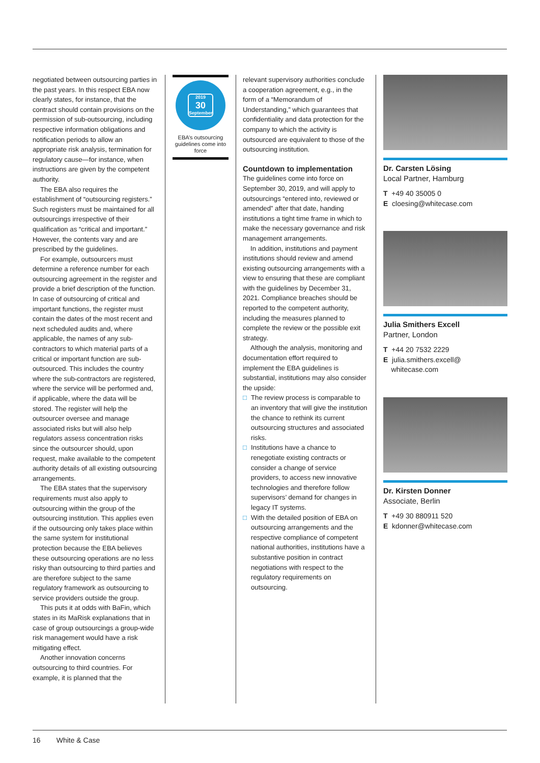negotiated between outsourcing parties in the past years. In this respect EBA now clearly states, for instance, that the contract should contain provisions on the permission of sub-outsourcing, including respective information obligations and notification periods to allow an appropriate risk analysis, termination for regulatory cause—for instance, when instructions are given by the competent authority.
The EBA also requires the establishment of “outsourcing registers.” Such registers must be maintained for all outsourcings irrespective of their qualification as “critical and important.” However, the contents vary and are prescribed by the guidelines.
For example, outsourcers must determine a reference number for each outsourcing agreement in the register and provide a brief description of the function. In case of outsourcing of critical and important functions, the register must contain the dates of the most recent and next scheduled audits and, where applicable, the names of any sub-contractors to which material parts of a critical or important function are sub-outsourced. This includes the country where the sub-contractors are registered, where the service will be performed and, if applicable, where the data will be stored. The register will help the outsourcer oversee and manage associated risks but will also help regulators assess concentration risks since the outsourcer should, upon request, make available to the competent authority details of all existing outsourcing arrangements.
The EBA states that the supervisory requirements must also apply to outsourcing within the group of the outsourcing institution. This applies even if the outsourcing only takes place within the same system for institutional protection because the EBA believes these outsourcing operations are no less risky than outsourcing to third parties and are therefore subject to the same regulatory framework as outsourcing to service providers outside the group.
This puts it at odds with BaFin, which states in its MaRisk explanations that in case of group outsourcings a group-wide risk management would have a risk mitigating effect.
Another innovation concerns outsourcing to third countries. For example, it is planned that the
2019
30
September
EBA’s outsourcing guidelines come into force
relevant supervisory authorities conclude a cooperation agreement, e.g., in the form of a “Memorandum of Understanding,” which guarantees that confidentiality and data protection for the company to which the activity is outsourced are equivalent to those of the outsourcing institution.
Countdown to implementation
The guidelines come into force on September 30, 2019, and will apply to outsourcings “entered into, reviewed or amended” after that date, handing institutions a tight time frame in which to make the necessary governance and risk management arrangements.
In addition, institutions and payment institutions should review and amend existing outsourcing arrangements with a view to ensuring that these are compliant with the guidelines by December 31, 2021. Compliance breaches should be reported to the competent authority, including the measures planned to complete the review or the possible exit strategy.
Although the analysis, monitoring and documentation effort required to implement the EBA guidelines is substantial, institutions may also consider the upside:
□ The review process is comparable to an inventory that will give the institution the chance to rethink its current outsourcing structures and associated risks.
□ Institutions have a chance to renegotiate existing contracts or consider a change of service providers, to access new innovative technologies and therefore follow supervisors’ demand for changes in legacy IT systems.
□ With the detailed position of EBA on outsourcing arrangements and the respective compliance of competent national authorities, institutions have a substantive position in contract negotiations with respect to the regulatory requirements on outsourcing.
Dr. Carsten Lösing
Local Partner, Hamburg
T +49 40 35005 0
E cloesing@whitecase.com
Julia Smithers Excell
Partner, London
T +44 20 7532 2229
E julia.smithers.excell@
whitecase.com
Dr. Kirsten Donner
Associate, Berlin
T +49 30 880911 520
E kdonner@whitecase.com
16 White & Case